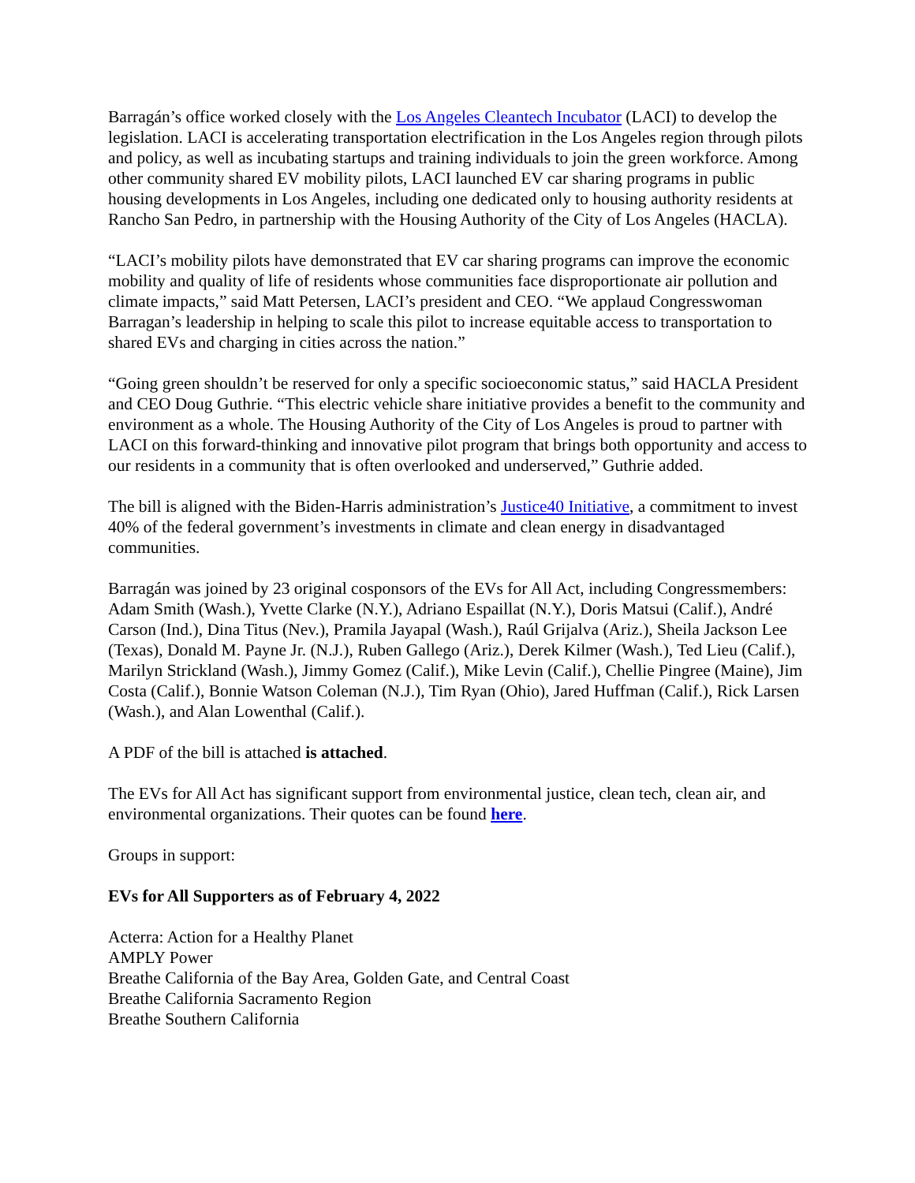Barragán’s office worked closely with the Los Angeles Cleantech Incubator (LACI) to develop the legislation. LACI is accelerating transportation electrification in the Los Angeles region through pilots and policy, as well as incubating startups and training individuals to join the green workforce. Among other community shared EV mobility pilots, LACI launched EV car sharing programs in public housing developments in Los Angeles, including one dedicated only to housing authority residents at Rancho San Pedro, in partnership with the Housing Authority of the City of Los Angeles (HACLA).
“LACI’s mobility pilots have demonstrated that EV car sharing programs can improve the economic mobility and quality of life of residents whose communities face disproportionate air pollution and climate impacts,” said Matt Petersen, LACI’s president and CEO. “We applaud Congresswoman Barragan’s leadership in helping to scale this pilot to increase equitable access to transportation to shared EVs and charging in cities across the nation.”
“Going green shouldn’t be reserved for only a specific socioeconomic status,” said HACLA President and CEO Doug Guthrie. “This electric vehicle share initiative provides a benefit to the community and environment as a whole. The Housing Authority of the City of Los Angeles is proud to partner with LACI on this forward-thinking and innovative pilot program that brings both opportunity and access to our residents in a community that is often overlooked and underserved,” Guthrie added.
The bill is aligned with the Biden-Harris administration’s Justice40 Initiative, a commitment to invest 40% of the federal government’s investments in climate and clean energy in disadvantaged communities.
Barragán was joined by 23 original cosponsors of the EVs for All Act, including Congressmembers: Adam Smith (Wash.), Yvette Clarke (N.Y.), Adriano Espaillat (N.Y.), Doris Matsui (Calif.), André Carson (Ind.), Dina Titus (Nev.), Pramila Jayapal (Wash.), Raúl Grijalva (Ariz.), Sheila Jackson Lee (Texas), Donald M. Payne Jr. (N.J.), Ruben Gallego (Ariz.), Derek Kilmer (Wash.), Ted Lieu (Calif.), Marilyn Strickland (Wash.), Jimmy Gomez (Calif.), Mike Levin (Calif.), Chellie Pingree (Maine), Jim Costa (Calif.), Bonnie Watson Coleman (N.J.), Tim Ryan (Ohio), Jared Huffman (Calif.), Rick Larsen (Wash.), and Alan Lowenthal (Calif.).
A PDF of the bill is attached is attached.
The EVs for All Act has significant support from environmental justice, clean tech, clean air, and environmental organizations. Their quotes can be found here.
Groups in support:
EVs for All Supporters as of February 4, 2022
Acterra: Action for a Healthy Planet
AMPLY Power
Breathe California of the Bay Area, Golden Gate, and Central Coast
Breathe California Sacramento Region
Breathe Southern California